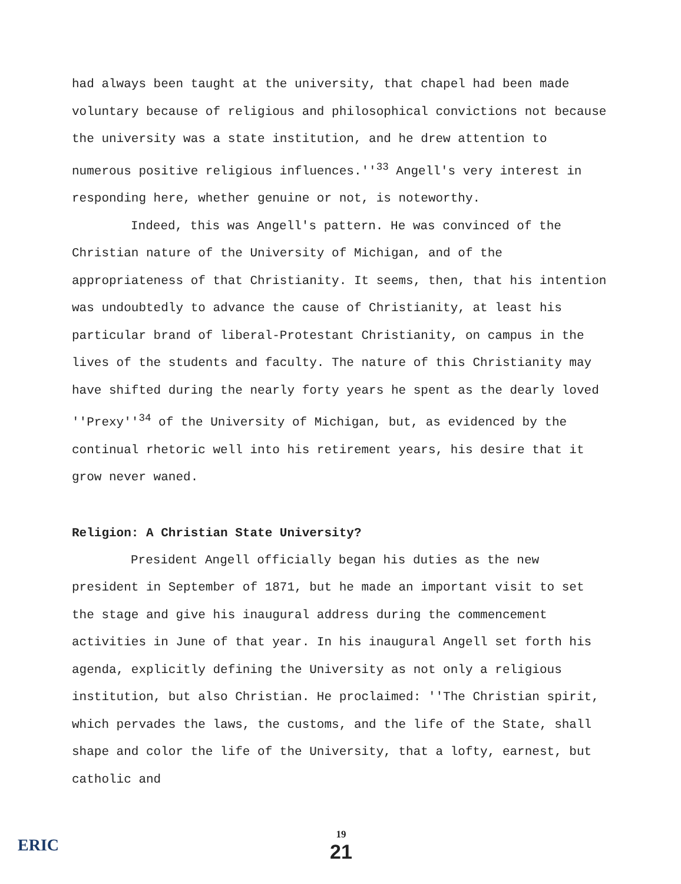had always been taught at the university, that chapel had been made voluntary because of religious and philosophical convictions not because the university was a state institution, and he drew attention to numerous positive religious influences.''<sup>33</sup> Angell's very interest in responding here, whether genuine or not, is noteworthy.
Indeed, this was Angell's pattern. He was convinced of the Christian nature of the University of Michigan, and of the appropriateness of that Christianity. It seems, then, that his intention was undoubtedly to advance the cause of Christianity, at least his particular brand of liberal-Protestant Christianity, on campus in the lives of the students and faculty. The nature of this Christianity may have shifted during the nearly forty years he spent as the dearly loved ''Prexy''<sup>34</sup> of the University of Michigan, but, as evidenced by the continual rhetoric well into his retirement years, his desire that it grow never waned.
Religion: A Christian State University?
President Angell officially began his duties as the new president in September of 1871, but he made an important visit to set the stage and give his inaugural address during the commencement activities in June of that year. In his inaugural Angell set forth his agenda, explicitly defining the University as not only a religious institution, but also Christian. He proclaimed: ''The Christian spirit, which pervades the laws, the customs, and the life of the State, shall shape and color the life of the University, that a lofty, earnest, but catholic and
19
21
ERIC